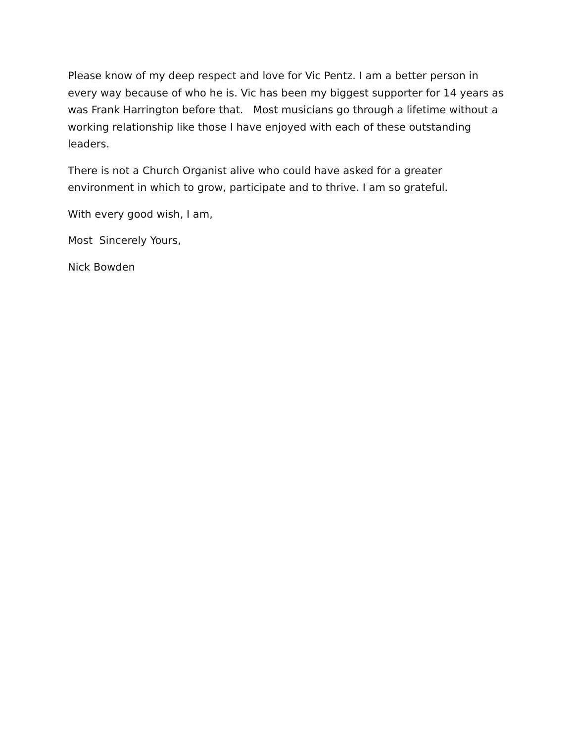Please know of my deep respect and love for Vic Pentz. I am a better person in every way because of who he is. Vic has been my biggest supporter for 14 years as was Frank Harrington before that. Most musicians go through a lifetime without a working relationship like those I have enjoyed with each of these outstanding leaders.
There is not a Church Organist alive who could have asked for a greater environment in which to grow, participate and to thrive. I am so grateful.
With every good wish, I am,
Most Sincerely Yours,
Nick Bowden